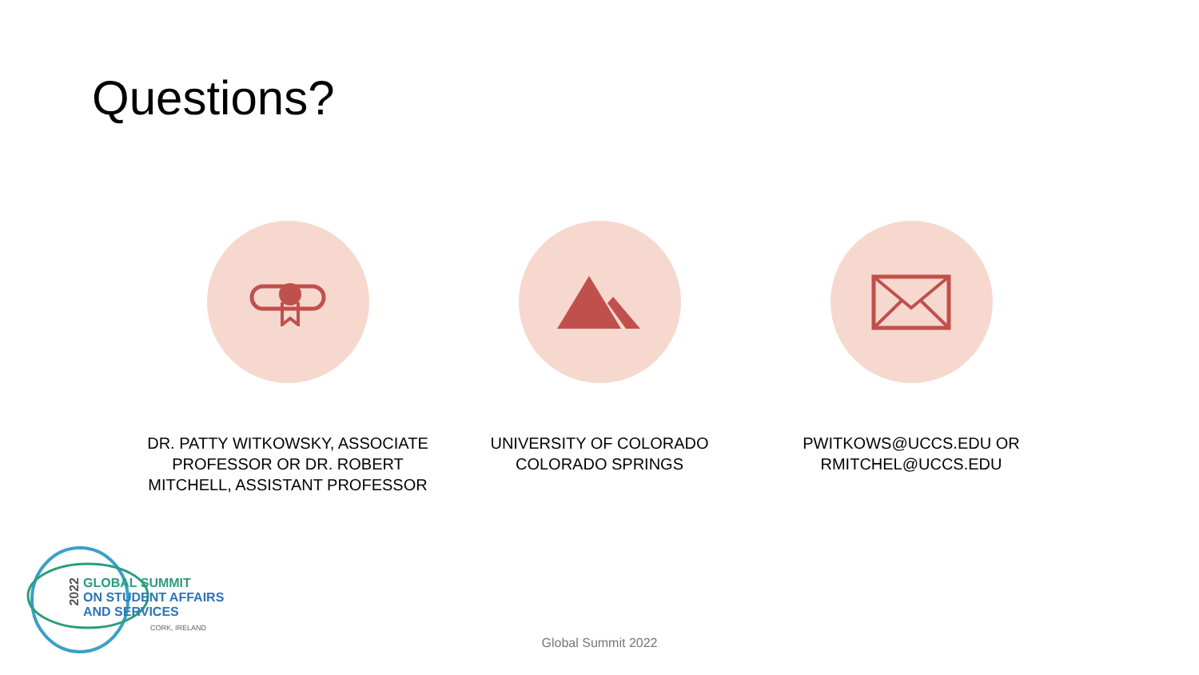Questions?
DR. PATTY WITKOWSKY, ASSOCIATE PROFESSOR OR DR. ROBERT MITCHELL, ASSISTANT PROFESSOR
UNIVERSITY OF COLORADO COLORADO SPRINGS
PWITKOWS@UCCS.EDU OR RMITCHEL@UCCS.EDU
GLOBAL SUMMIT
ON STUDENT AFFAIRS
AND SERVICES
CORK, IRELAND
2022
Global Summit 2022